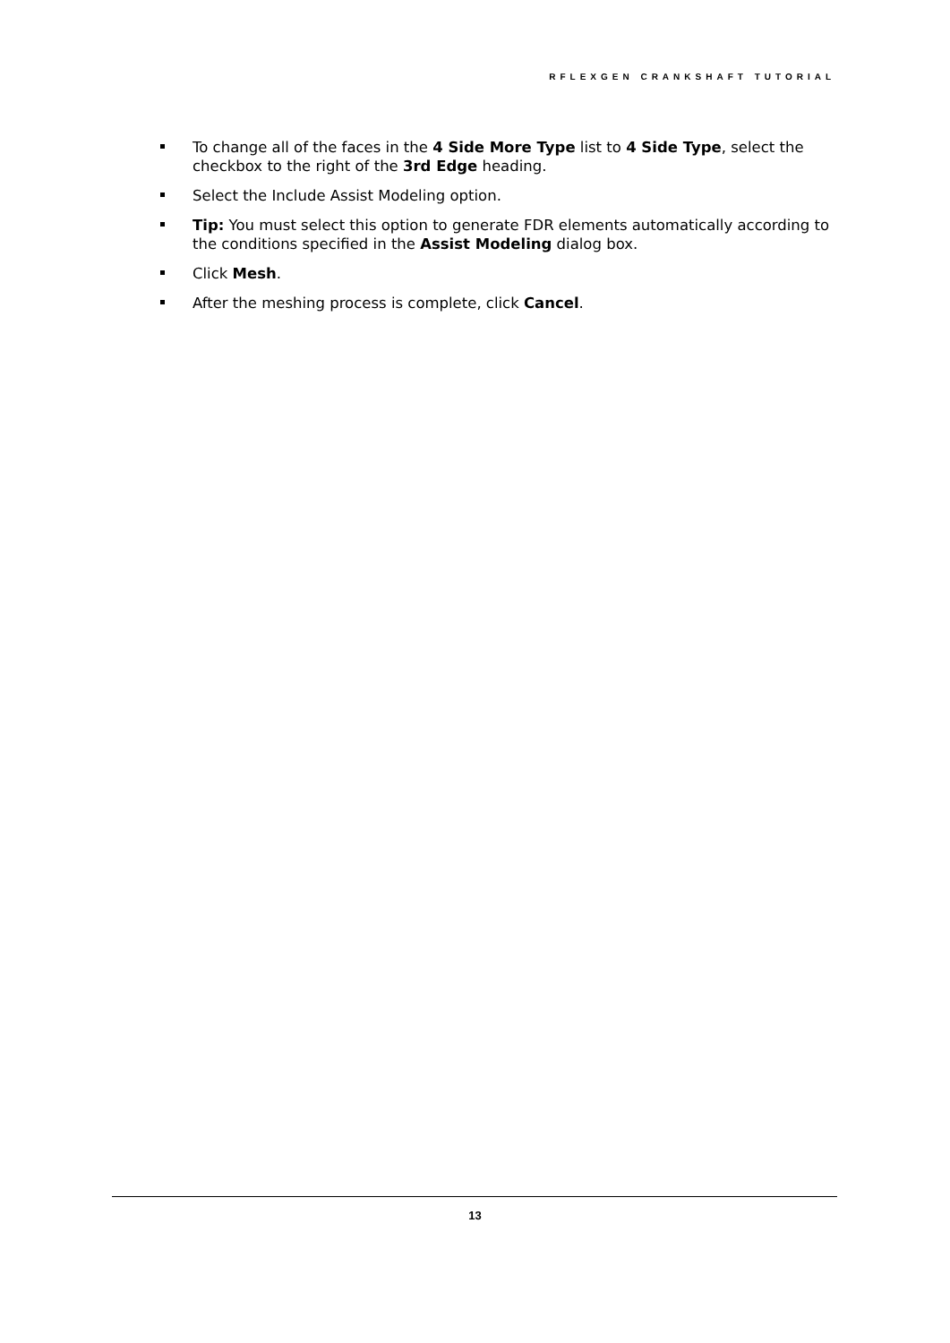RFLEXGEN CRANKSHAFT TUTORIAL
To change all of the faces in the 4 Side More Type list to 4 Side Type, select the checkbox to the right of the 3rd Edge heading.
Select the Include Assist Modeling option.
Tip: You must select this option to generate FDR elements automatically according to the conditions specified in the Assist Modeling dialog box.
Click Mesh.
After the meshing process is complete, click Cancel.
13